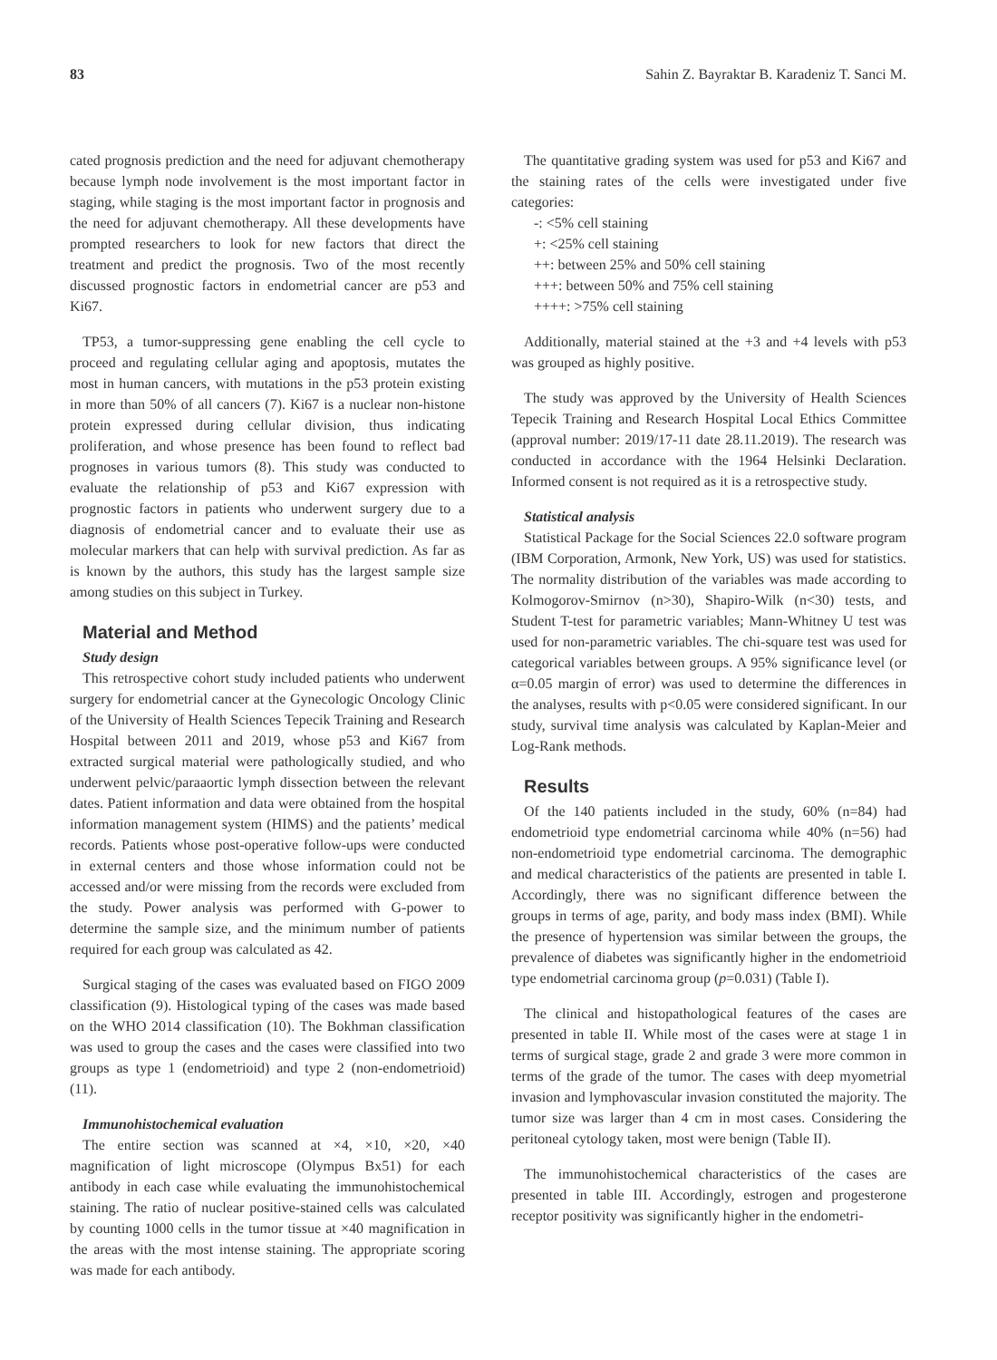83 Sahin Z. Bayraktar B. Karadeniz T. Sanci M.
cated prognosis prediction and the need for adjuvant chemotherapy because lymph node involvement is the most important factor in staging, while staging is the most important factor in prognosis and the need for adjuvant chemotherapy. All these developments have prompted researchers to look for new factors that direct the treatment and predict the prognosis. Two of the most recently discussed prognostic factors in endometrial cancer are p53 and Ki67.
TP53, a tumor-suppressing gene enabling the cell cycle to proceed and regulating cellular aging and apoptosis, mutates the most in human cancers, with mutations in the p53 protein existing in more than 50% of all cancers (7). Ki67 is a nuclear non-histone protein expressed during cellular division, thus indicating proliferation, and whose presence has been found to reflect bad prognoses in various tumors (8). This study was conducted to evaluate the relationship of p53 and Ki67 expression with prognostic factors in patients who underwent surgery due to a diagnosis of endometrial cancer and to evaluate their use as molecular markers that can help with survival prediction. As far as is known by the authors, this study has the largest sample size among studies on this subject in Turkey.
Material and Method
Study design
This retrospective cohort study included patients who underwent surgery for endometrial cancer at the Gynecologic Oncology Clinic of the University of Health Sciences Tepecik Training and Research Hospital between 2011 and 2019, whose p53 and Ki67 from extracted surgical material were pathologically studied, and who underwent pelvic/paraaortic lymph dissection between the relevant dates. Patient information and data were obtained from the hospital information management system (HIMS) and the patients’ medical records. Patients whose post-operative follow-ups were conducted in external centers and those whose information could not be accessed and/or were missing from the records were excluded from the study. Power analysis was performed with G-power to determine the sample size, and the minimum number of patients required for each group was calculated as 42.
Surgical staging of the cases was evaluated based on FIGO 2009 classification (9). Histological typing of the cases was made based on the WHO 2014 classification (10). The Bokhman classification was used to group the cases and the cases were classified into two groups as type 1 (endometrioid) and type 2 (non-endometrioid) (11).
Immunohistochemical evaluation
The entire section was scanned at ×4, ×10, ×20, ×40 magnification of light microscope (Olympus Bx51) for each antibody in each case while evaluating the immunohistochemical staining. The ratio of nuclear positive-stained cells was calculated by counting 1000 cells in the tumor tissue at ×40 magnification in the areas with the most intense staining. The appropriate scoring was made for each antibody.
The quantitative grading system was used for p53 and Ki67 and the staining rates of the cells were investigated under five categories:
-: <5% cell staining
+: <25% cell staining
++: between 25% and 50% cell staining
+++: between 50% and 75% cell staining
++++: >75% cell staining
Additionally, material stained at the +3 and +4 levels with p53 was grouped as highly positive.
The study was approved by the University of Health Sciences Tepecik Training and Research Hospital Local Ethics Committee (approval number: 2019/17-11 date 28.11.2019). The research was conducted in accordance with the 1964 Helsinki Declaration. Informed consent is not required as it is a retrospective study.
Statistical analysis
Statistical Package for the Social Sciences 22.0 software program (IBM Corporation, Armonk, New York, US) was used for statistics. The normality distribution of the variables was made according to Kolmogorov-Smirnov (n>30), Shapiro-Wilk (n<30) tests, and Student T-test for parametric variables; Mann-Whitney U test was used for non-parametric variables. The chi-square test was used for categorical variables between groups. A 95% significance level (or α=0.05 margin of error) was used to determine the differences in the analyses, results with p<0.05 were considered significant. In our study, survival time analysis was calculated by Kaplan-Meier and Log-Rank methods.
Results
Of the 140 patients included in the study, 60% (n=84) had endometrioid type endometrial carcinoma while 40% (n=56) had non-endometrioid type endometrial carcinoma. The demographic and medical characteristics of the patients are presented in table I. Accordingly, there was no significant difference between the groups in terms of age, parity, and body mass index (BMI). While the presence of hypertension was similar between the groups, the prevalence of diabetes was significantly higher in the endometrioid type endometrial carcinoma group (p=0.031) (Table I).
The clinical and histopathological features of the cases are presented in table II. While most of the cases were at stage 1 in terms of surgical stage, grade 2 and grade 3 were more common in terms of the grade of the tumor. The cases with deep myometrial invasion and lymphovascular invasion constituted the majority. The tumor size was larger than 4 cm in most cases. Considering the peritoneal cytology taken, most were benign (Table II).
The immunohistochemical characteristics of the cases are presented in table III. Accordingly, estrogen and progesterone receptor positivity was significantly higher in the endometri-